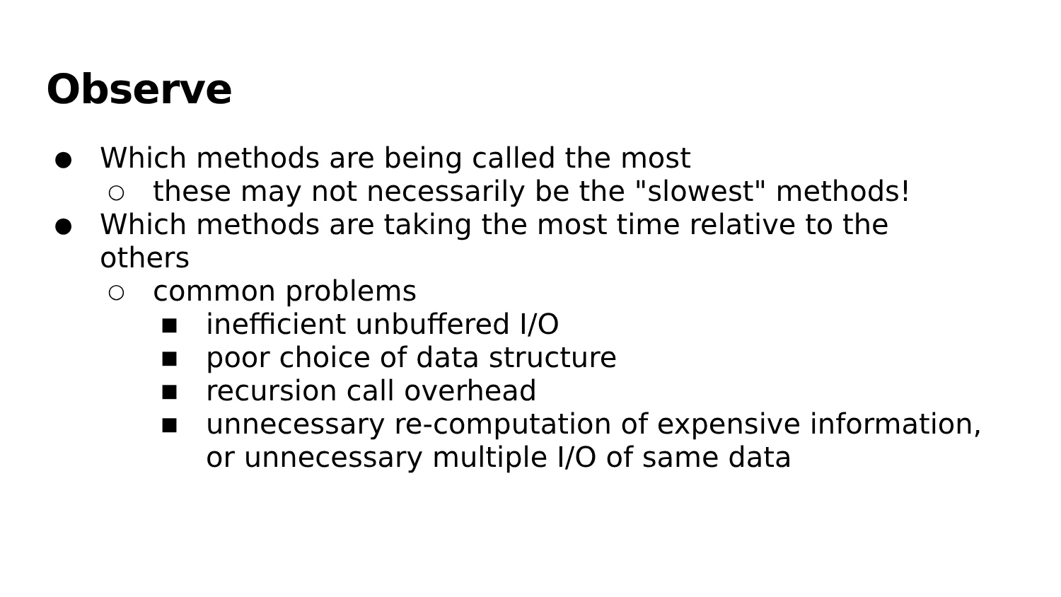Observe
● Which methods are being called the most
○ these may not necessarily be the "slowest" methods!
● Which methods are taking the most time relative to the others
○ common problems
■ inefficient unbuffered I/O
■ poor choice of data structure
■ recursion call overhead
■ unnecessary re-computation of expensive information, or unnecessary multiple I/O of same data